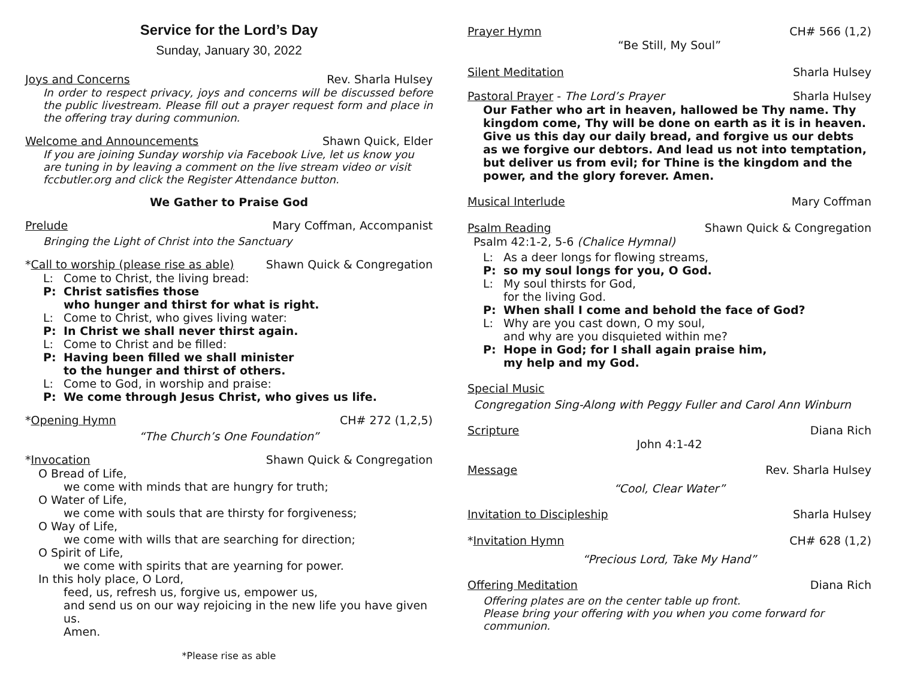Service for the Lord’s Day
Sunday, January 30, 2022
Joys and Concerns Rev. Sharla Hulsey
In order to respect privacy, joys and concerns will be discussed before the public livestream. Please fill out a prayer request form and place in the offering tray during communion.
Welcome and Announcements Shawn Quick, Elder
If you are joining Sunday worship via Facebook Live, let us know you are tuning in by leaving a comment on the live stream video or visit fccbutler.org and click the Register Attendance button.
We Gather to Praise God
Prelude Mary Coffman, Accompanist
Bringing the Light of Christ into the Sanctuary
* Call to worship (please rise as able) Shawn Quick & Congregation
L: Come to Christ, the living bread:
P: Christ satisfies those
who hunger and thirst for what is right.
L: Come to Christ, who gives living water:
P: In Christ we shall never thirst again.
L: Come to Christ and be filled:
P: Having been filled we shall minister
to the hunger and thirst of others.
L: Come to God, in worship and praise:
P: We come through Jesus Christ, who gives us life.
* Opening Hymn CH# 272 (1,2,5)
“The Church’s One Foundation”
* Invocation Shawn Quick & Congregation
O Bread of Life,
we come with minds that are hungry for truth;
O Water of Life,
we come with souls that are thirsty for forgiveness;
O Way of Life,
we come with wills that are searching for direction;
O Spirit of Life,
we come with spirits that are yearning for power.
In this holy place, O Lord,
feed, us, refresh us, forgive us, empower us,
and send us on our way rejoicing in the new life you have given us.
Amen.
*Please rise as able
Prayer Hymn CH# 566 (1,2)
“Be Still, My Soul”
Silent Meditation Sharla Hulsey
Pastoral Prayer - The Lord’s Prayer Sharla Hulsey
Our Father who art in heaven, hallowed be Thy name. Thy kingdom come, Thy will be done on earth as it is in heaven. Give us this day our daily bread, and forgive us our debts as we forgive our debtors. And lead us not into temptation, but deliver us from evil; for Thine is the kingdom and the power, and the glory forever. Amen.
Musical Interlude Mary Coffman
Psalm Reading Shawn Quick & Congregation
Psalm 42:1-2, 5-6 (Chalice Hymnal)
L: As a deer longs for flowing streams,
P: so my soul longs for you, O God.
L: My soul thirsts for God,
for the living God.
P: When shall I come and behold the face of God?
L: Why are you cast down, O my soul,
and why are you disquieted within me?
P: Hope in God; for I shall again praise him,
my help and my God.
Special Music
Congregation Sing-Along with Peggy Fuller and Carol Ann Winburn
Scripture Diana Rich
John 4:1-42
Message Rev. Sharla Hulsey
“Cool, Clear Water”
Invitation to Discipleship Sharla Hulsey
* Invitation Hymn CH# 628 (1,2)
“Precious Lord, Take My Hand”
Offering Meditation Diana Rich
Offering plates are on the center table up front.
Please bring your offering with you when you come forward for communion.